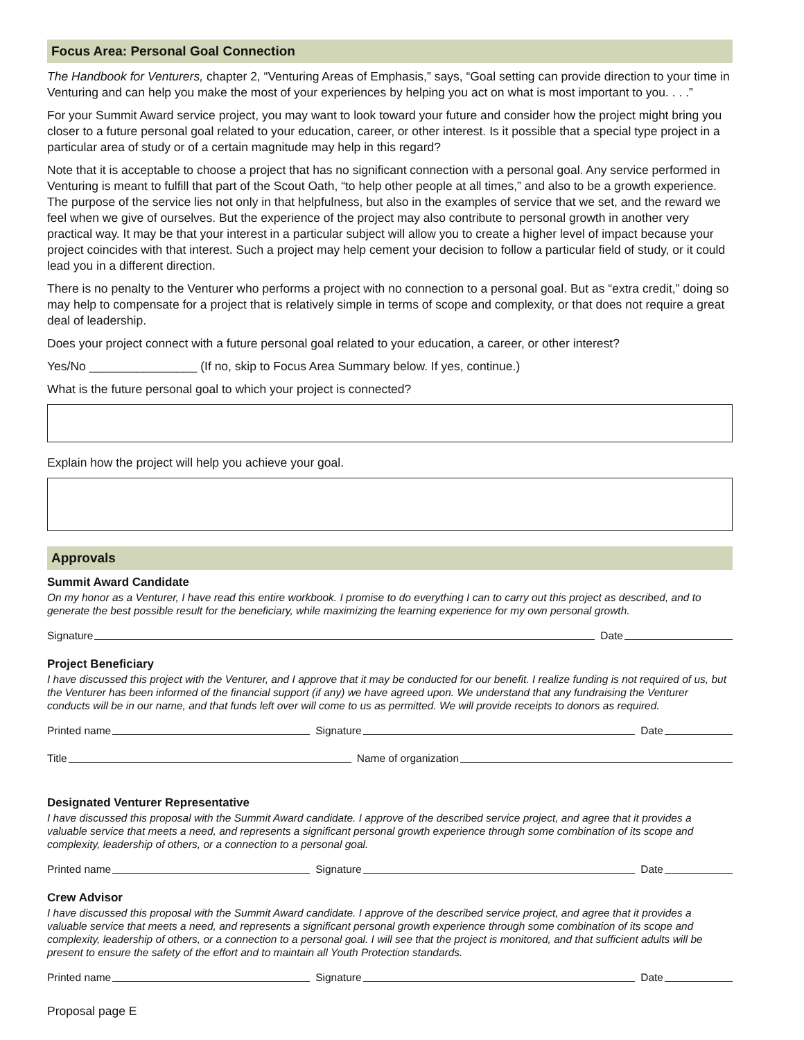Focus Area: Personal Goal Connection
The Handbook for Venturers, chapter 2, “Venturing Areas of Emphasis,” says, “Goal setting can provide direction to your time in Venturing and can help you make the most of your experiences by helping you act on what is most important to you. . . .”
For your Summit Award service project, you may want to look toward your future and consider how the project might bring you closer to a future personal goal related to your education, career, or other interest. Is it possible that a special type project in a particular area of study or of a certain magnitude may help in this regard?
Note that it is acceptable to choose a project that has no significant connection with a personal goal. Any service performed in Venturing is meant to fulfill that part of the Scout Oath, “to help other people at all times,” and also to be a growth experience. The purpose of the service lies not only in that helpfulness, but also in the examples of service that we set, and the reward we feel when we give of ourselves. But the experience of the project may also contribute to personal growth in another very practical way. It may be that your interest in a particular subject will allow you to create a higher level of impact because your project coincides with that interest. Such a project may help cement your decision to follow a particular field of study, or it could lead you in a different direction.
There is no penalty to the Venturer who performs a project with no connection to a personal goal. But as “extra credit,” doing so may help to compensate for a project that is relatively simple in terms of scope and complexity, or that does not require a great deal of leadership.
Does your project connect with a future personal goal related to your education, a career, or other interest?
Yes/No ________________ (If no, skip to Focus Area Summary below. If yes, continue.)
What is the future personal goal to which your project is connected?
Explain how the project will help you achieve your goal.
Approvals
Summit Award Candidate
On my honor as a Venturer, I have read this entire workbook. I promise to do everything I can to carry out this project as described, and to generate the best possible result for the beneficiary, while maximizing the learning experience for my own personal growth.
Signature Date
Project Beneficiary
I have discussed this project with the Venturer, and I approve that it may be conducted for our benefit. I realize funding is not required of us, but the Venturer has been informed of the financial support (if any) we have agreed upon. We understand that any fundraising the Venturer conducts will be in our name, and that funds left over will come to us as permitted. We will provide receipts to donors as required.
Printed name Signature Date
Title Name of organization
Designated Venturer Representative
I have discussed this proposal with the Summit Award candidate. I approve of the described service project, and agree that it provides a valuable service that meets a need, and represents a significant personal growth experience through some combination of its scope and complexity, leadership of others, or a connection to a personal goal.
Printed name Signature Date
Crew Advisor
I have discussed this proposal with the Summit Award candidate. I approve of the described service project, and agree that it provides a valuable service that meets a need, and represents a significant personal growth experience through some combination of its scope and complexity, leadership of others, or a connection to a personal goal. I will see that the project is monitored, and that sufficient adults will be present to ensure the safety of the effort and to maintain all Youth Protection standards.
Printed name Signature Date
Proposal page E